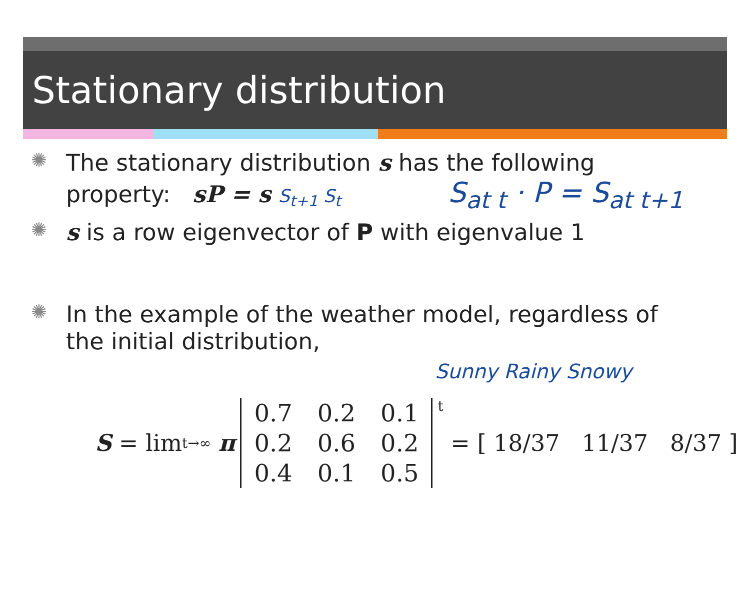Stationary distribution
✺
The stationary distribution s has the following
property: sP = s S<sub>t+1</sub> S<sub>t</sub> S<sub>at t</sub> · P = S<sub>at t+1</sub>
✺
s is a row eigenvector of P with eigenvalue 1
✺
In the example of the weather model, regardless of
the initial distribution,
Sunny Rainy Snowy
S = lim<sub>t→∞</sub> π
| 0.7 | 0.2 | 0.1 |
| 0.2 | 0.6 | 0.2 |
| 0.4 | 0.1 | 0.5 |
<sup>t</sup> = [ 18/37 11/37 8/37 ]